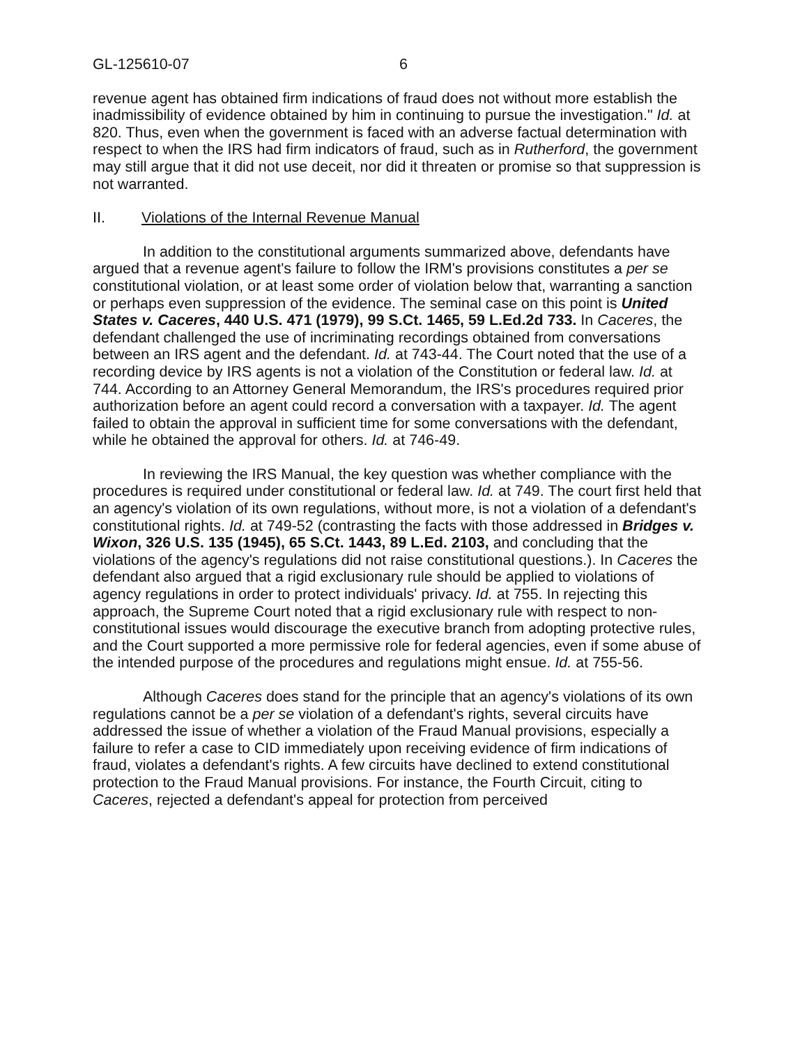GL-125610-07 6
revenue agent has obtained firm indications of fraud does not without more establish the inadmissibility of evidence obtained by him in continuing to pursue the investigation." Id. at 820. Thus, even when the government is faced with an adverse factual determination with respect to when the IRS had firm indicators of fraud, such as in Rutherford, the government may still argue that it did not use deceit, nor did it threaten or promise so that suppression is not warranted.
II. Violations of the Internal Revenue Manual
In addition to the constitutional arguments summarized above, defendants have argued that a revenue agent's failure to follow the IRM's provisions constitutes a per se constitutional violation, or at least some order of violation below that, warranting a sanction or perhaps even suppression of the evidence. The seminal case on this point is United States v. Caceres, 440 U.S. 471 (1979), 99 S.Ct. 1465, 59 L.Ed.2d 733. In Caceres, the defendant challenged the use of incriminating recordings obtained from conversations between an IRS agent and the defendant. Id. at 743-44. The Court noted that the use of a recording device by IRS agents is not a violation of the Constitution or federal law. Id. at 744. According to an Attorney General Memorandum, the IRS's procedures required prior authorization before an agent could record a conversation with a taxpayer. Id. The agent failed to obtain the approval in sufficient time for some conversations with the defendant, while he obtained the approval for others. Id. at 746-49.
In reviewing the IRS Manual, the key question was whether compliance with the procedures is required under constitutional or federal law. Id. at 749. The court first held that an agency's violation of its own regulations, without more, is not a violation of a defendant's constitutional rights. Id. at 749-52 (contrasting the facts with those addressed in Bridges v. Wixon, 326 U.S. 135 (1945), 65 S.Ct. 1443, 89 L.Ed. 2103, and concluding that the violations of the agency's regulations did not raise constitutional questions.). In Caceres the defendant also argued that a rigid exclusionary rule should be applied to violations of agency regulations in order to protect individuals' privacy. Id. at 755. In rejecting this approach, the Supreme Court noted that a rigid exclusionary rule with respect to non-constitutional issues would discourage the executive branch from adopting protective rules, and the Court supported a more permissive role for federal agencies, even if some abuse of the intended purpose of the procedures and regulations might ensue. Id. at 755-56.
Although Caceres does stand for the principle that an agency's violations of its own regulations cannot be a per se violation of a defendant's rights, several circuits have addressed the issue of whether a violation of the Fraud Manual provisions, especially a failure to refer a case to CID immediately upon receiving evidence of firm indications of fraud, violates a defendant's rights. A few circuits have declined to extend constitutional protection to the Fraud Manual provisions. For instance, the Fourth Circuit, citing to Caceres, rejected a defendant's appeal for protection from perceived